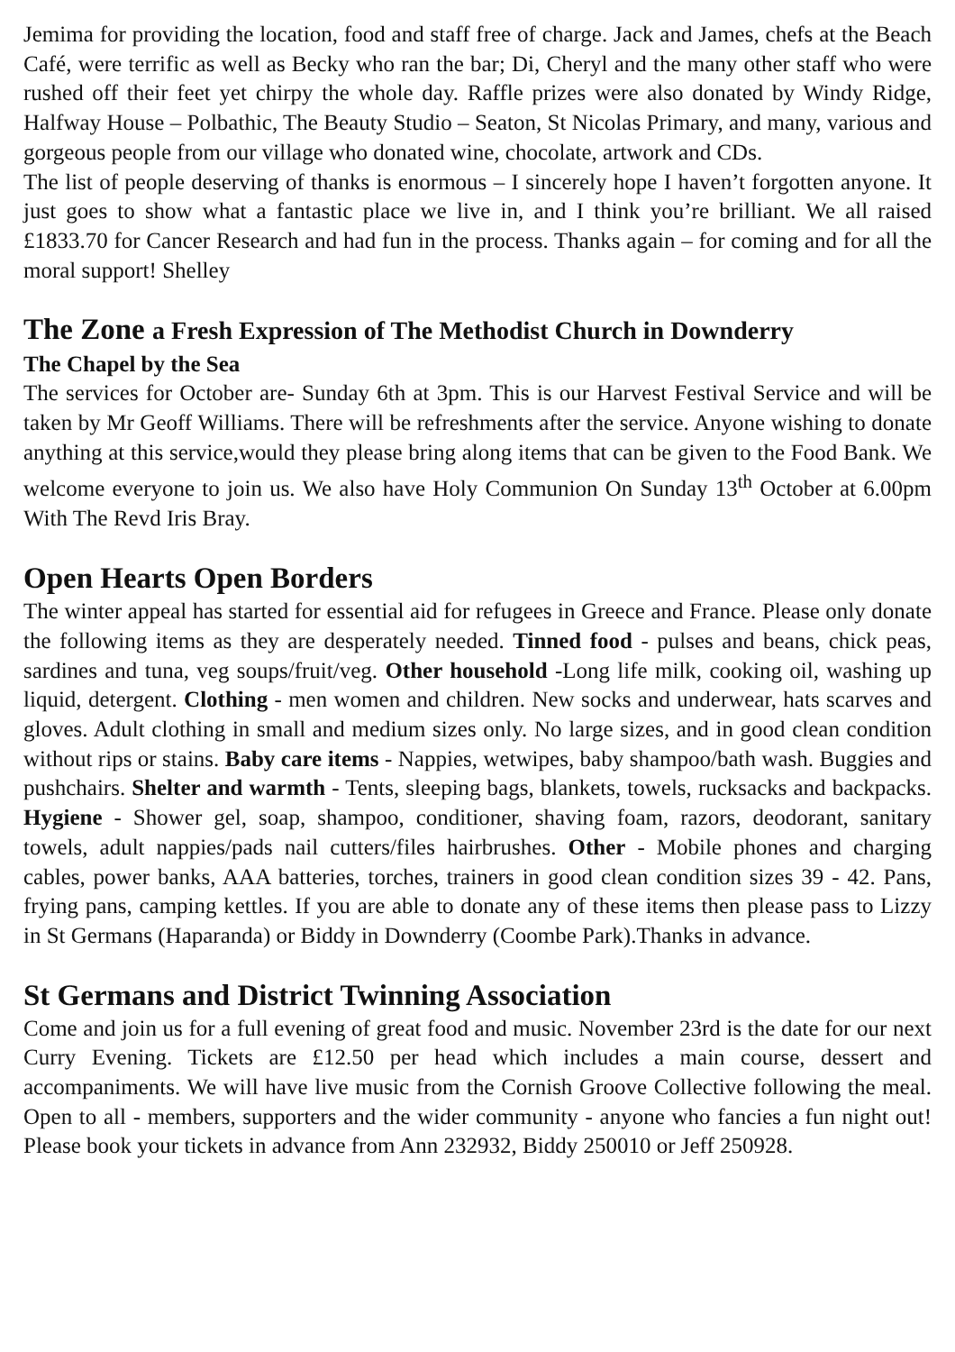Jemima for providing the location, food and staff free of charge. Jack and James, chefs at the Beach Café, were terrific as well as Becky who ran the bar; Di, Cheryl and the many other staff who were rushed off their feet yet chirpy the whole day. Raffle prizes were also donated by Windy Ridge, Halfway House – Polbathic, The Beauty Studio – Seaton, St Nicolas Primary, and many, various and gorgeous people from our village who donated wine, chocolate, artwork and CDs.
The list of people deserving of thanks is enormous – I sincerely hope I haven’t forgotten anyone. It just goes to show what a fantastic place we live in, and I think you’re brilliant. We all raised £1833.70 for Cancer Research and had fun in the process. Thanks again – for coming and for all the moral support! Shelley
The Zone a Fresh Expression of The Methodist Church in Downderry
The Chapel by the Sea
The services for October are- Sunday 6th at 3pm. This is our Harvest Festival Service and will be taken by Mr Geoff Williams. There will be refreshments after the service. Anyone wishing to donate anything at this service,would they please bring along items that can be given to the Food Bank. We welcome everyone to join us. We also have Holy Communion On Sunday 13<sup>th</sup> October at 6.00pm With The Revd Iris Bray.
Open Hearts Open Borders
The winter appeal has started for essential aid for refugees in Greece and France. Please only donate the following items as they are desperately needed. Tinned food - pulses and beans, chick peas, sardines and tuna, veg soups/fruit/veg. Other household -Long life milk, cooking oil, washing up liquid, detergent. Clothing - men women and children. New socks and underwear, hats scarves and gloves. Adult clothing in small and medium sizes only. No large sizes, and in good clean condition without rips or stains. Baby care items - Nappies, wetwipes, baby shampoo/bath wash. Buggies and pushchairs. Shelter and warmth - Tents, sleeping bags, blankets, towels, rucksacks and backpacks. Hygiene - Shower gel, soap, shampoo, conditioner, shaving foam, razors, deodorant, sanitary towels, adult nappies/pads nail cutters/files hairbrushes. Other - Mobile phones and charging cables, power banks, AAA batteries, torches, trainers in good clean condition sizes 39 - 42. Pans, frying pans, camping kettles. If you are able to donate any of these items then please pass to Lizzy in St Germans (Haparanda) or Biddy in Downderry (Coombe Park).Thanks in advance.
St Germans and District Twinning Association
Come and join us for a full evening of great food and music. November 23rd is the date for our next Curry Evening. Tickets are £12.50 per head which includes a main course, dessert and accompaniments. We will have live music from the Cornish Groove Collective following the meal. Open to all - members, supporters and the wider community - anyone who fancies a fun night out! Please book your tickets in advance from Ann 232932, Biddy 250010 or Jeff 250928.